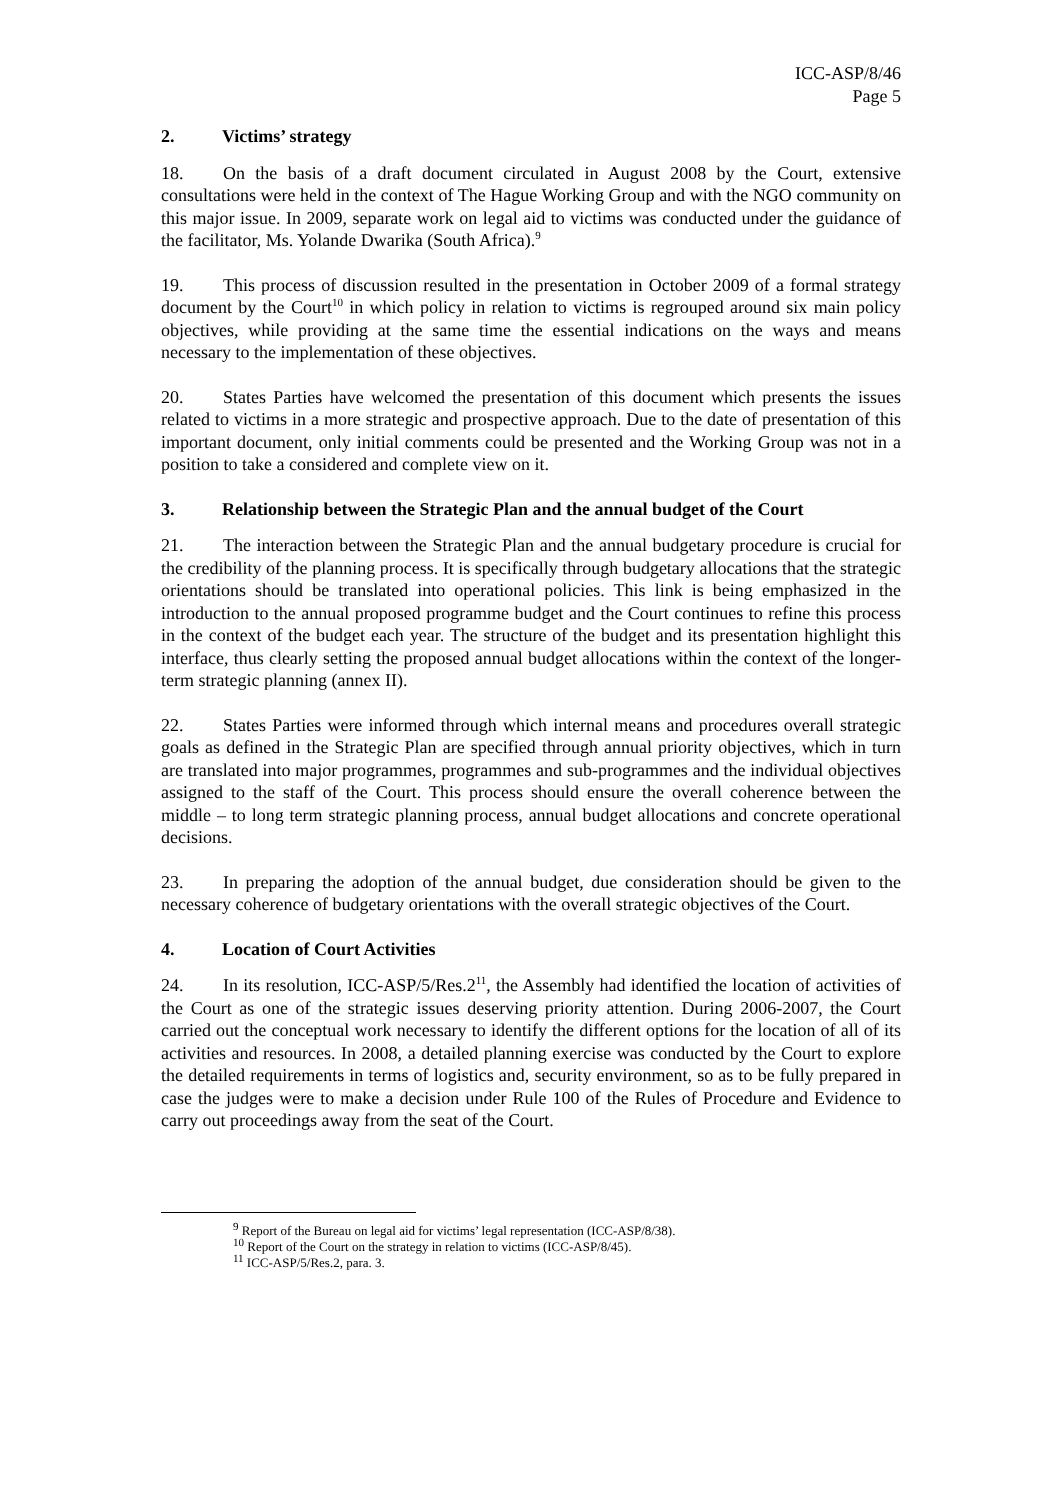ICC-ASP/8/46
Page 5
2. Victims’ strategy
18. On the basis of a draft document circulated in August 2008 by the Court, extensive consultations were held in the context of The Hague Working Group and with the NGO community on this major issue. In 2009, separate work on legal aid to victims was conducted under the guidance of the facilitator, Ms. Yolande Dwarika (South Africa).<sup>9</sup>
19. This process of discussion resulted in the presentation in October 2009 of a formal strategy document by the Court<sup>10</sup> in which policy in relation to victims is regrouped around six main policy objectives, while providing at the same time the essential indications on the ways and means necessary to the implementation of these objectives.
20. States Parties have welcomed the presentation of this document which presents the issues related to victims in a more strategic and prospective approach. Due to the date of presentation of this important document, only initial comments could be presented and the Working Group was not in a position to take a considered and complete view on it.
3. Relationship between the Strategic Plan and the annual budget of the Court
21. The interaction between the Strategic Plan and the annual budgetary procedure is crucial for the credibility of the planning process. It is specifically through budgetary allocations that the strategic orientations should be translated into operational policies. This link is being emphasized in the introduction to the annual proposed programme budget and the Court continues to refine this process in the context of the budget each year. The structure of the budget and its presentation highlight this interface, thus clearly setting the proposed annual budget allocations within the context of the longer-term strategic planning (annex II).
22. States Parties were informed through which internal means and procedures overall strategic goals as defined in the Strategic Plan are specified through annual priority objectives, which in turn are translated into major programmes, programmes and sub-programmes and the individual objectives assigned to the staff of the Court. This process should ensure the overall coherence between the middle – to long term strategic planning process, annual budget allocations and concrete operational decisions.
23. In preparing the adoption of the annual budget, due consideration should be given to the necessary coherence of budgetary orientations with the overall strategic objectives of the Court.
4. Location of Court Activities
24. In its resolution, ICC-ASP/5/Res.2<sup>11</sup>, the Assembly had identified the location of activities of the Court as one of the strategic issues deserving priority attention. During 2006-2007, the Court carried out the conceptual work necessary to identify the different options for the location of all of its activities and resources. In 2008, a detailed planning exercise was conducted by the Court to explore the detailed requirements in terms of logistics and, security environment, so as to be fully prepared in case the judges were to make a decision under Rule 100 of the Rules of Procedure and Evidence to carry out proceedings away from the seat of the Court.
<sup>9</sup> Report of the Bureau on legal aid for victims’ legal representation (ICC-ASP/8/38).
<sup>10</sup> Report of the Court on the strategy in relation to victims (ICC-ASP/8/45).
<sup>11</sup> ICC-ASP/5/Res.2, para. 3.